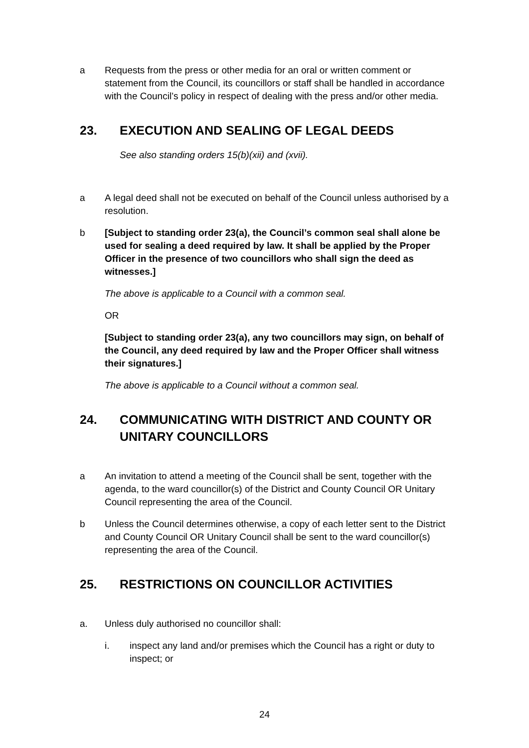a Requests from the press or other media for an oral or written comment or statement from the Council, its councillors or staff shall be handled in accordance with the Council’s policy in respect of dealing with the press and/or other media.
23. EXECUTION AND SEALING OF LEGAL DEEDS
See also standing orders 15(b)(xii) and (xvii).
a A legal deed shall not be executed on behalf of the Council unless authorised by a resolution.
b [Subject to standing order 23(a), the Council’s common seal shall alone be used for sealing a deed required by law. It shall be applied by the Proper Officer in the presence of two councillors who shall sign the deed as witnesses.]
The above is applicable to a Council with a common seal.
OR
[Subject to standing order 23(a), any two councillors may sign, on behalf of the Council, any deed required by law and the Proper Officer shall witness their signatures.]
The above is applicable to a Council without a common seal.
24. COMMUNICATING WITH DISTRICT AND COUNTY OR UNITARY COUNCILLORS
a An invitation to attend a meeting of the Council shall be sent, together with the agenda, to the ward councillor(s) of the District and County Council OR Unitary Council representing the area of the Council.
b Unless the Council determines otherwise, a copy of each letter sent to the District and County Council OR Unitary Council shall be sent to the ward councillor(s) representing the area of the Council.
25. RESTRICTIONS ON COUNCILLOR ACTIVITIES
a. Unless duly authorised no councillor shall:
i. inspect any land and/or premises which the Council has a right or duty to inspect; or
24